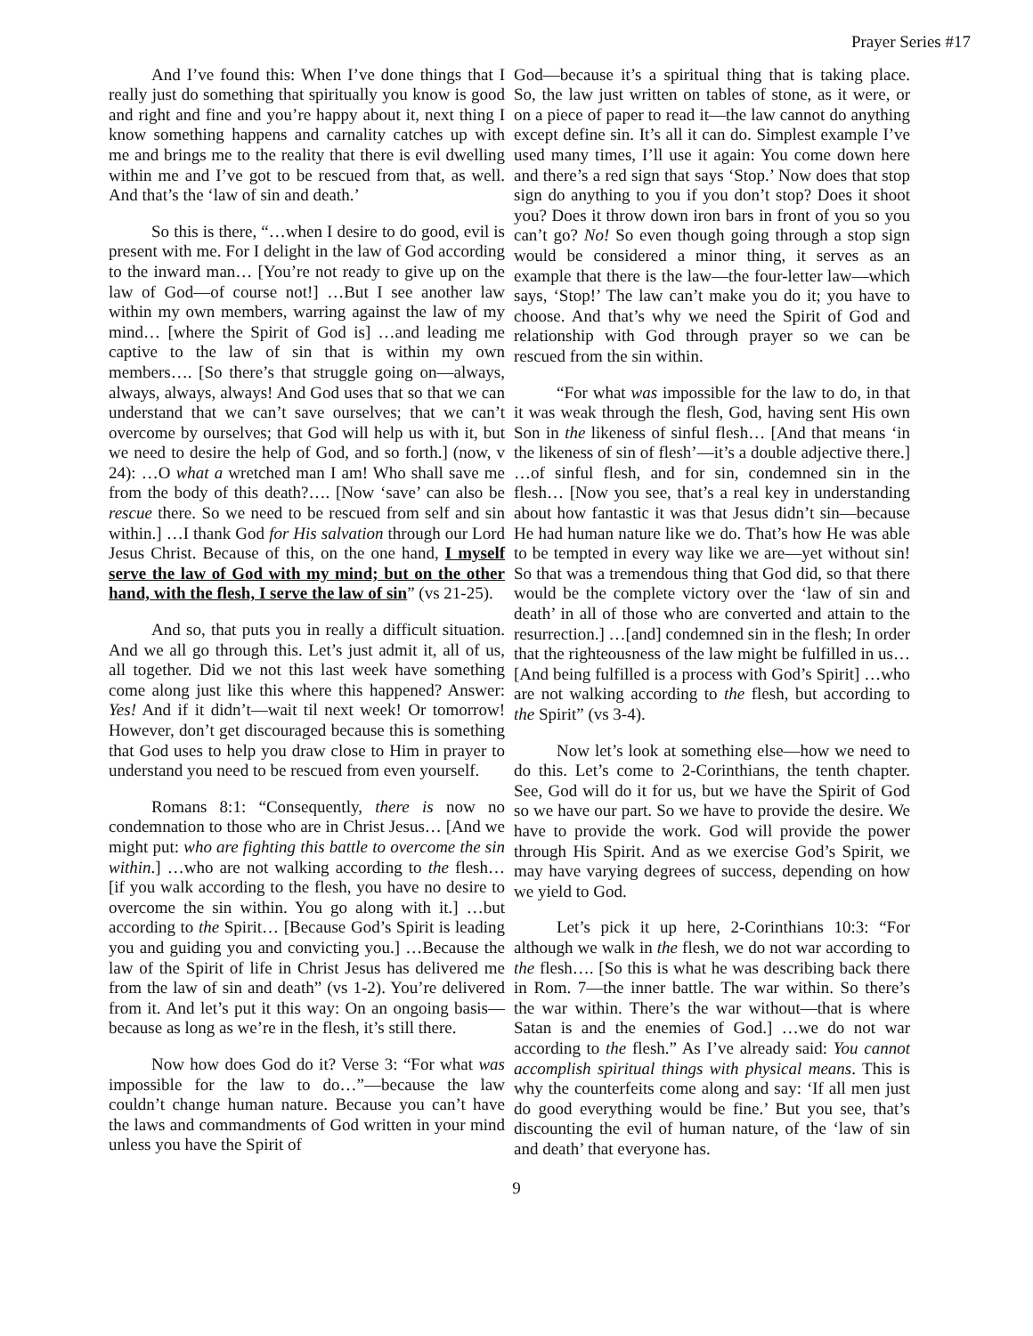Prayer Series #17
And I’ve found this: When I’ve done things that I really just do something that spiritually you know is good and right and fine and you’re happy about it, next thing I know something happens and carnality catches up with me and brings me to the reality that there is evil dwelling within me and I’ve got to be rescued from that, as well. And that’s the ‘law of sin and death.’
So this is there, “…when I desire to do good, evil is present with me. For I delight in the law of God according to the inward man… [You’re not ready to give up on the law of God—of course not!] …But I see another law within my own members, warring against the law of my mind… [where the Spirit of God is] …and leading me captive to the law of sin that is within my own members…. [So there’s that struggle going on—always, always, always, always! And God uses that so that we can understand that we can’t save ourselves; that we can’t overcome by ourselves; that God will help us with it, but we need to desire the help of God, and so forth.] (now, v 24): …O what a wretched man I am! Who shall save me from the body of this death?…. [Now ‘save’ can also be rescue there. So we need to be rescued from self and sin within.] …I thank God for His salvation through our Lord Jesus Christ. Because of this, on the one hand, I myself serve the law of God with my mind; but on the other hand, with the flesh, I serve the law of sin” (vs 21-25).
And so, that puts you in really a difficult situation. And we all go through this. Let’s just admit it, all of us, all together. Did we not this last week have something come along just like this where this happened? Answer: Yes! And if it didn’t—wait til next week! Or tomorrow! However, don’t get discouraged because this is something that God uses to help you draw close to Him in prayer to understand you need to be rescued from even yourself.
Romans 8:1: “Consequently, there is now no condemnation to those who are in Christ Jesus… [And we might put: who are fighting this battle to overcome the sin within.] …who are not walking according to the flesh… [if you walk according to the flesh, you have no desire to overcome the sin within. You go along with it.] …but according to the Spirit… [Because God’s Spirit is leading you and guiding you and convicting you.] …Because the law of the Spirit of life in Christ Jesus has delivered me from the law of sin and death” (vs 1-2). You’re delivered from it. And let’s put it this way: On an ongoing basis—because as long as we’re in the flesh, it’s still there.
Now how does God do it? Verse 3: “For what was impossible for the law to do…”—because the law couldn’t change human nature. Because you can’t have the laws and commandments of God written in your mind unless you have the Spirit of
God—because it’s a spiritual thing that is taking place. So, the law just written on tables of stone, as it were, or on a piece of paper to read it—the law cannot do anything except define sin. It’s all it can do. Simplest example I’ve used many times, I’ll use it again: You come down here and there’s a red sign that says ‘Stop.’ Now does that stop sign do anything to you if you don’t stop? Does it shoot you? Does it throw down iron bars in front of you so you can’t go? No! So even though going through a stop sign would be considered a minor thing, it serves as an example that there is the law—the four-letter law—which says, ‘Stop!’ The law can’t make you do it; you have to choose. And that’s why we need the Spirit of God and relationship with God through prayer so we can be rescued from the sin within.
“For what was impossible for the law to do, in that it was weak through the flesh, God, having sent His own Son in the likeness of sinful flesh… [And that means ‘in the likeness of sin of flesh’—it’s a double adjective there.] …of sinful flesh, and for sin, condemned sin in the flesh… [Now you see, that’s a real key in understanding about how fantastic it was that Jesus didn’t sin—because He had human nature like we do. That’s how He was able to be tempted in every way like we are—yet without sin! So that was a tremendous thing that God did, so that there would be the complete victory over the ‘law of sin and death’ in all of those who are converted and attain to the resurrection.] …[and] condemned sin in the flesh; In order that the righteousness of the law might be fulfilled in us… [And being fulfilled is a process with God’s Spirit] …who are not walking according to the flesh, but according to the Spirit” (vs 3-4).
Now let’s look at something else—how we need to do this. Let’s come to 2-Corinthians, the tenth chapter. See, God will do it for us, but we have the Spirit of God so we have our part. So we have to provide the desire. We have to provide the work. God will provide the power through His Spirit. And as we exercise God’s Spirit, we may have varying degrees of success, depending on how we yield to God.
Let’s pick it up here, 2-Corinthians 10:3: “For although we walk in the flesh, we do not war according to the flesh…. [So this is what he was describing back there in Rom. 7—the inner battle. The war within. So there’s the war within. There’s the war without—that is where Satan is and the enemies of God.] …we do not war according to the flesh.” As I’ve already said: You cannot accomplish spiritual things with physical means. This is why the counterfeits come along and say: ‘If all men just do good everything would be fine.’ But you see, that’s discounting the evil of human nature, of the ‘law of sin and death’ that everyone has.
9